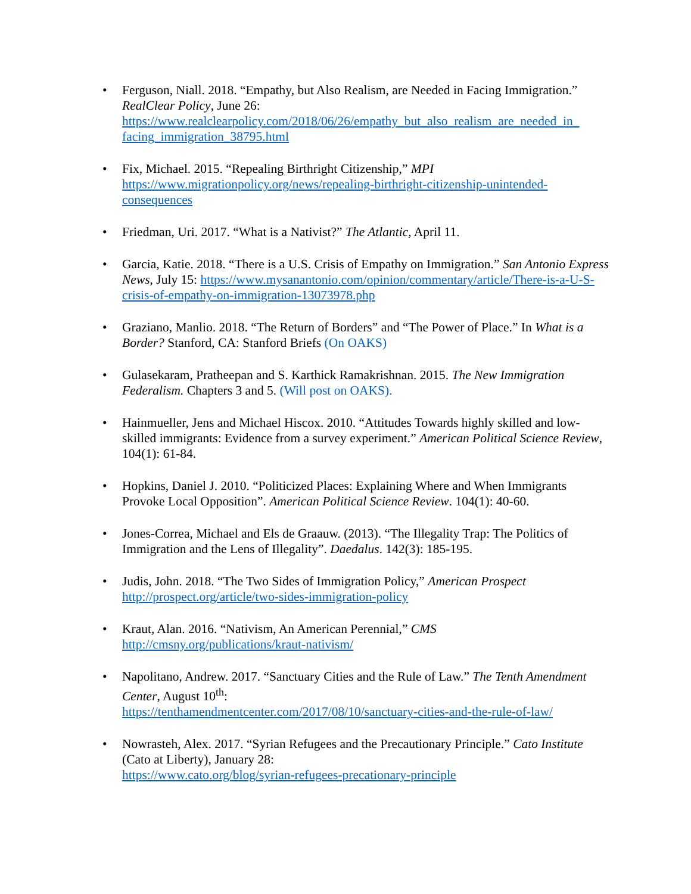• Ferguson, Niall. 2018. “Empathy, but Also Realism, are Needed in Facing Immigration.” RealClear Policy, June 26: https://www.realclearpolicy.com/2018/06/26/empathy_but_also_realism_are_needed_in_ facing_immigration_38795.html
• Fix, Michael. 2015. “Repealing Birthright Citizenship,” MPI
https://www.migrationpolicy.org/news/repealing-birthright-citizenship-unintended-consequences
• Friedman, Uri. 2017. “What is a Nativist?” The Atlantic, April 11.
• Garcia, Katie. 2018. “There is a U.S. Crisis of Empathy on Immigration.” San Antonio Express News, July 15: https://www.mysanantonio.com/opinion/commentary/article/There-is-a-U-S-crisis-of-empathy-on-immigration-13073978.php
• Graziano, Manlio. 2018. “The Return of Borders” and “The Power of Place.” In What is a Border? Stanford, CA: Stanford Briefs (On OAKS)
• Gulasekaram, Pratheepan and S. Karthick Ramakrishnan. 2015. The New Immigration Federalism. Chapters 3 and 5. (Will post on OAKS).
• Hainmueller, Jens and Michael Hiscox. 2010. “Attitudes Towards highly skilled and low-skilled immigrants: Evidence from a survey experiment.” American Political Science Review, 104(1): 61-84.
• Hopkins, Daniel J. 2010. “Politicized Places: Explaining Where and When Immigrants Provoke Local Opposition”. American Political Science Review. 104(1): 40-60.
• Jones-Correa, Michael and Els de Graauw. (2013). “The Illegality Trap: The Politics of Immigration and the Lens of Illegality”. Daedalus. 142(3): 185-195.
• Judis, John. 2018. “The Two Sides of Immigration Policy,” American Prospect
http://prospect.org/article/two-sides-immigration-policy
• Kraut, Alan. 2016. “Nativism, An American Perennial,” CMS
http://cmsny.org/publications/kraut-nativism/
• Napolitano, Andrew. 2017. “Sanctuary Cities and the Rule of Law.” The Tenth Amendment Center, August 10<sup>th</sup>:
https://tenthamendmentcenter.com/2017/08/10/sanctuary-cities-and-the-rule-of-law/
• Nowrasteh, Alex. 2017. “Syrian Refugees and the Precautionary Principle.” Cato Institute (Cato at Liberty), January 28:
https://www.cato.org/blog/syrian-refugees-precationary-principle